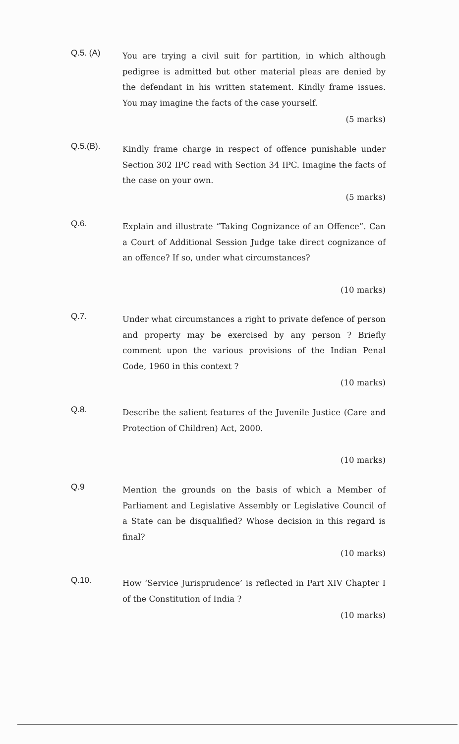Q.5. (A)
You are trying a civil suit for partition, in which although pedigree is admitted but other material pleas are denied by the defendant in his written statement. Kindly frame issues. You may imagine the facts of the case yourself.
(5 marks)
Q.5.(B).
Kindly frame charge in respect of offence punishable under Section 302 IPC read with Section 34 IPC. Imagine the facts of the case on your own.
(5 marks)
Q.6.
Explain and illustrate “Taking Cognizance of an Offence”. Can a Court of Additional Session Judge take direct cognizance of an offence? If so, under what circumstances?
(10 marks)
Q.7.
Under what circumstances a right to private defence of person and property may be exercised by any person ? Briefly comment upon the various provisions of the Indian Penal Code, 1960 in this context ?
(10 marks)
Q.8.
Describe the salient features of the Juvenile Justice (Care and Protection of Children) Act, 2000.
(10 marks)
Q.9
Mention the grounds on the basis of which a Member of Parliament and Legislative Assembly or Legislative Council of a State can be disqualified? Whose decision in this regard is final?
(10 marks)
Q.10.
How ‘Service Jurisprudence’ is reflected in Part XIV Chapter I of the Constitution of India ?
(10 marks)